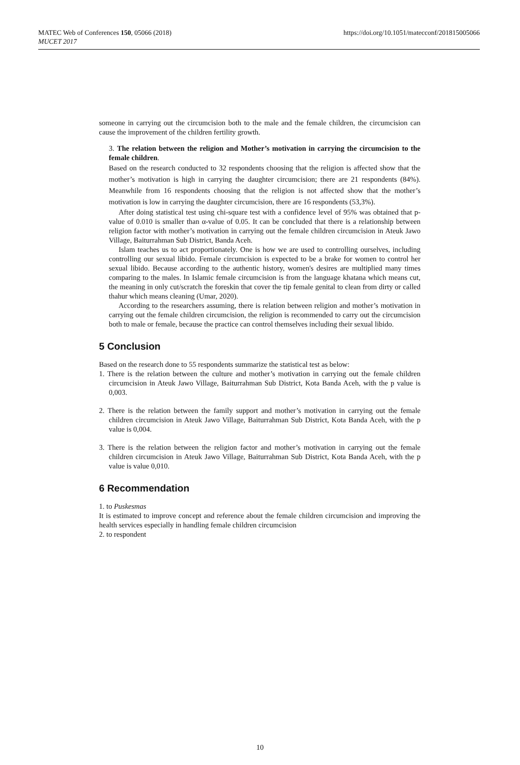MATEC Web of Conferences 150, 05066 (2018)
MUCET 2017
https://doi.org/10.1051/matecconf/201815005066
someone in carrying out the circumcision both to the male and the female children, the circumcision can cause the improvement of the children fertility growth.
3. The relation between the religion and Mother’s motivation in carrying the circumcision to the female children.
Based on the research conducted to 32 respondents choosing that the religion is affected show that the mother’s motivation is high in carrying the daughter circumcision; there are 21 respondents (84%). Meanwhile from 16 respondents choosing that the religion is not affected show that the mother’s motivation is low in carrying the daughter circumcision, there are 16 respondents (53,3%).
After doing statistical test using chi-square test with a confidence level of 95% was obtained that p-value of 0.010 is smaller than α-value of 0.05. It can be concluded that there is a relationship between religion factor with mother’s motivation in carrying out the female children circumcision in Ateuk Jawo Village, Baiturrahman Sub District, Banda Aceh.
Islam teaches us to act proportionately. One is how we are used to controlling ourselves, including controlling our sexual libido. Female circumcision is expected to be a brake for women to control her sexual libido. Because according to the authentic history, women's desires are multiplied many times comparing to the males. In Islamic female circumcision is from the language khatana which means cut, the meaning in only cut/scratch the foreskin that cover the tip female genital to clean from dirty or called thahur which means cleaning (Umar, 2020).
According to the researchers assuming, there is relation between religion and mother’s motivation in carrying out the female children circumcision, the religion is recommended to carry out the circumcision both to male or female, because the practice can control themselves including their sexual libido.
5 Conclusion
Based on the research done to 55 respondents summarize the statistical test as below:
1. There is the relation between the culture and mother’s motivation in carrying out the female children circumcision in Ateuk Jawo Village, Baiturrahman Sub District, Kota Banda Aceh, with the p value is 0,003.
2. There is the relation between the family support and mother’s motivation in carrying out the female children circumcision in Ateuk Jawo Village, Baiturrahman Sub District, Kota Banda Aceh, with the p value is 0,004.
3. There is the relation between the religion factor and mother’s motivation in carrying out the female children circumcision in Ateuk Jawo Village, Baiturrahman Sub District, Kota Banda Aceh, with the p value is value 0,010.
6 Recommendation
1. to Puskesmas
It is estimated to improve concept and reference about the female children circumcision and improving the health services especially in handling female children circumcision
2. to respondent
10